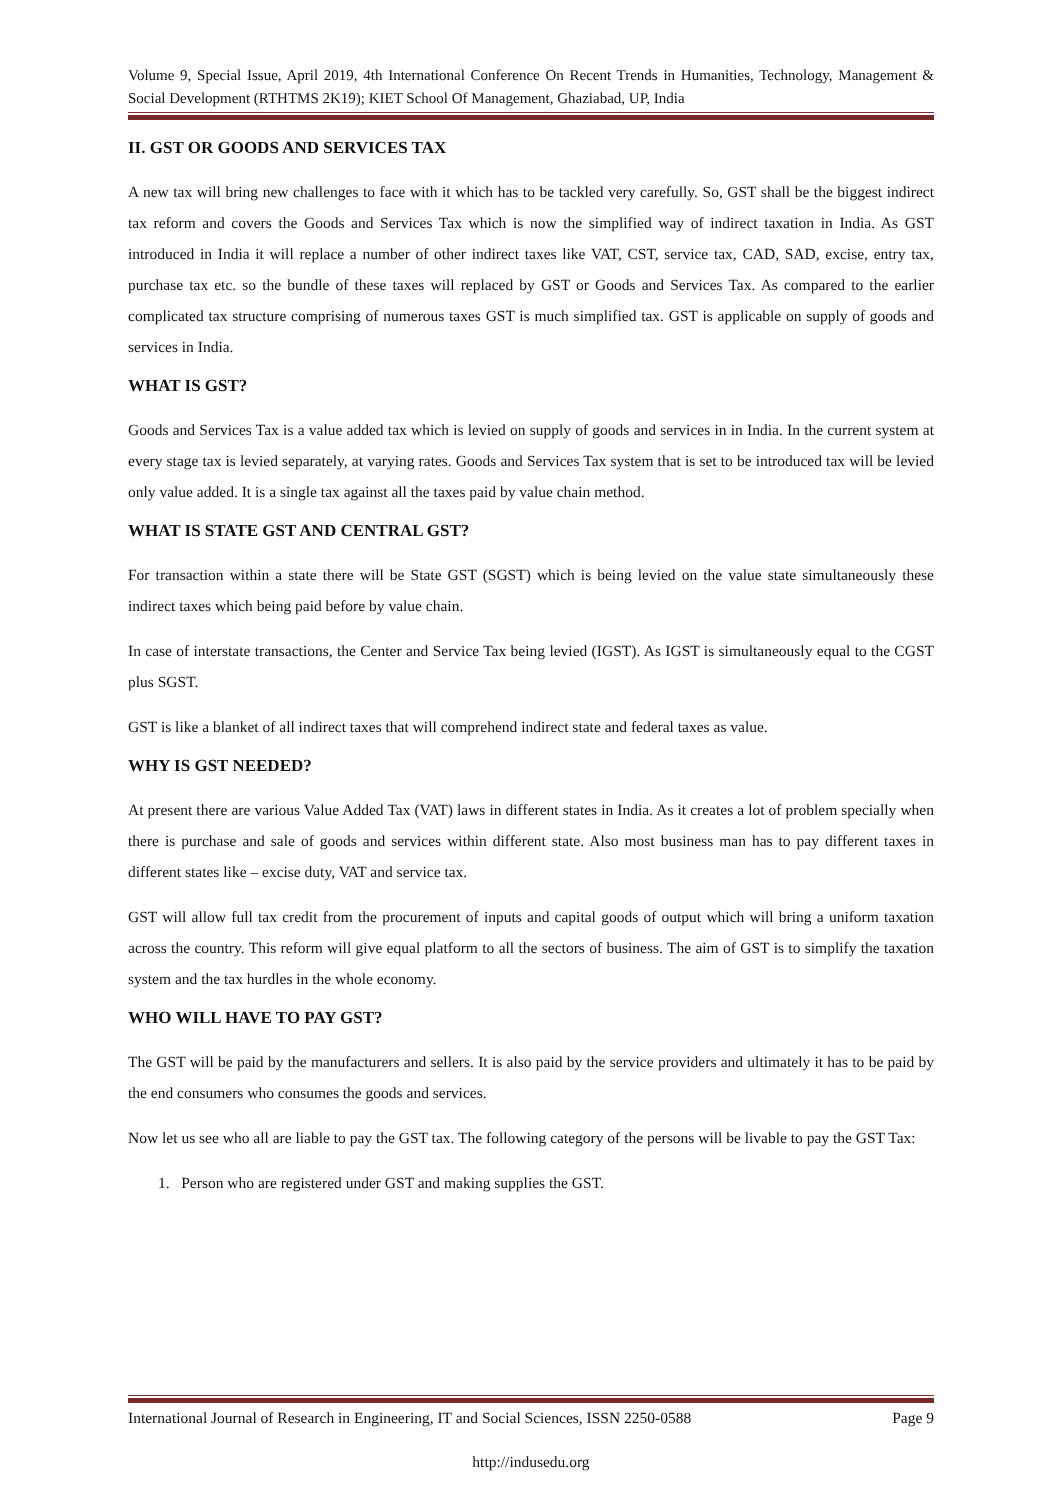Volume 9, Special Issue, April 2019, 4th International Conference On Recent Trends in Humanities, Technology, Management & Social Development (RTHTMS 2K19); KIET School Of Management, Ghaziabad, UP, India
II. GST OR GOODS AND SERVICES TAX
A new tax will bring new challenges to face with it which has to be tackled very carefully. So, GST shall be the biggest indirect tax reform and covers the Goods and Services Tax which is now the simplified way of indirect taxation in India. As GST introduced in India it will replace a number of other indirect taxes like VAT, CST, service tax, CAD, SAD, excise, entry tax, purchase tax etc. so the bundle of these taxes will replaced by GST or Goods and Services Tax. As compared to the earlier complicated tax structure comprising of numerous taxes GST is much simplified tax. GST is applicable on supply of goods and services in India.
WHAT IS GST?
Goods and Services Tax is a value added tax which is levied on supply of goods and services in in India. In the current system at every stage tax is levied separately, at varying rates. Goods and Services Tax system that is set to be introduced tax will be levied only value added. It is a single tax against all the taxes paid by value chain method.
WHAT IS STATE GST AND CENTRAL GST?
For transaction within a state there will be State GST (SGST) which is being levied on the value state simultaneously these indirect taxes which being paid before by value chain.
In case of interstate transactions, the Center and Service Tax being levied (IGST). As IGST is simultaneously equal to the CGST plus SGST.
GST is like a blanket of all indirect taxes that will comprehend indirect state and federal taxes as value.
WHY IS GST NEEDED?
At present there are various Value Added Tax (VAT) laws in different states in India. As it creates a lot of problem specially when there is purchase and sale of goods and services within different state. Also most business man has to pay different taxes in different states like – excise duty, VAT and service tax.
GST will allow full tax credit from the procurement of inputs and capital goods of output which will bring a uniform taxation across the country. This reform will give equal platform to all the sectors of business. The aim of GST is to simplify the taxation system and the tax hurdles in the whole economy.
WHO WILL HAVE TO PAY GST?
The GST will be paid by the manufacturers and sellers. It is also paid by the service providers and ultimately it has to be paid by the end consumers who consumes the goods and services.
Now let us see who all are liable to pay the GST tax. The following category of the persons will be livable to pay the GST Tax:
1. Person who are registered under GST and making supplies the GST.
International Journal of Research in Engineering, IT and Social Sciences, ISSN 2250-0588 Page 9
http://indusedu.org